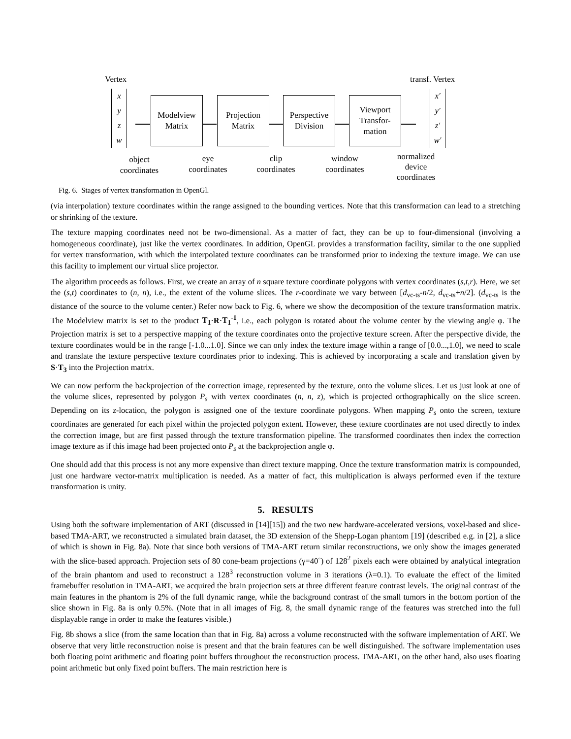Vertex transf. Vertex
x
y
z
w
Modelview
Matrix
Projection
Matrix
Perspective
Division
Viewport
Transfor-
mation
x'
y'
z'
w'
object
coordinates
eye
coordinates
clip
coordinates
window
coordinates
normalized
device
coordinates
Fig. 6. Stages of vertex transformation in OpenGl.
(via interpolation) texture coordinates within the range assigned to the bounding vertices. Note that this transformation can lead to a stretching or shrinking of the texture.
The texture mapping coordinates need not be two-dimensional. As a matter of fact, they can be up to four-dimensional (involving a homogeneous coordinate), just like the vertex coordinates. In addition, OpenGL provides a transformation facility, similar to the one supplied for vertex transformation, with which the interpolated texture coordinates can be transformed prior to indexing the texture image. We can use this facility to implement our virtual slice projector.
The algorithm proceeds as follows. First, we create an array of n square texture coordinate polygons with vertex coordinates (s,t,r). Here, we set the (s,t) coordinates to (n, n), i.e., the extent of the volume slices. The r-coordinate we vary between [d<sub>vc-ts</sub>-n/2, d<sub>vc-ts</sub>+n/2]. (d<sub>vc-ts</sub> is the distance of the source to the volume center.) Refer now back to Fig. 6, where we show the decomposition of the texture transformation matrix. The Modelview matrix is set to the product T<sub>1</sub>·R·T<sub>1</sub><sup>-1</sup>, i.e., each polygon is rotated about the volume center by the viewing angle φ. The Projection matrix is set to a perspective mapping of the texture coordinates onto the projective texture screen. After the perspective divide, the texture coordinates would be in the range [-1.0...1.0]. Since we can only index the texture image within a range of [0.0...,1.0], we need to scale and translate the texture perspective texture coordinates prior to indexing. This is achieved by incorporating a scale and translation given by S·T<sub>3</sub> into the Projection matrix.
We can now perform the backprojection of the correction image, represented by the texture, onto the volume slices. Let us just look at one of the volume slices, represented by polygon P<sub>s</sub> with vertex coordinates (n, n, z), which is projected orthographically on the slice screen. Depending on its z-location, the polygon is assigned one of the texture coordinate polygons. When mapping P<sub>s</sub> onto the screen, texture coordinates are generated for each pixel within the projected polygon extent. However, these texture coordinates are not used directly to index the correction image, but are first passed through the texture transformation pipeline. The transformed coordinates then index the correction image texture as if this image had been projected onto P<sub>s</sub> at the backprojection angle φ.
One should add that this process is not any more expensive than direct texture mapping. Once the texture transformation matrix is compounded, just one hardware vector-matrix multiplication is needed. As a matter of fact, this multiplication is always performed even if the texture transformation is unity.
5. RESULTS
Using both the software implementation of ART (discussed in [14][15]) and the two new hardware-accelerated versions, voxel-based and slice-based TMA-ART, we reconstructed a simulated brain dataset, the 3D extension of the Shepp-Logan phantom [19] (described e.g. in [2], a slice of which is shown in Fig. 8a). Note that since both versions of TMA-ART return similar reconstructions, we only show the images generated with the slice-based approach. Projection sets of 80 cone-beam projections (γ=40˚) of 128<sup>2</sup> pixels each were obtained by analytical integration of the brain phantom and used to reconstruct a 128<sup>3</sup> reconstruction volume in 3 iterations (λ=0.1). To evaluate the effect of the limited framebuffer resolution in TMA-ART, we acquired the brain projection sets at three different feature contrast levels. The original contrast of the main features in the phantom is 2% of the full dynamic range, while the background contrast of the small tumors in the bottom portion of the slice shown in Fig. 8a is only 0.5%. (Note that in all images of Fig. 8, the small dynamic range of the features was stretched into the full displayable range in order to make the features visible.)
Fig. 8b shows a slice (from the same location than that in Fig. 8a) across a volume reconstructed with the software implementation of ART. We observe that very little reconstruction noise is present and that the brain features can be well distinguished. The software implementation uses both floating point arithmetic and floating point buffers throughout the reconstruction process. TMA-ART, on the other hand, also uses floating point arithmetic but only fixed point buffers. The main restriction here is